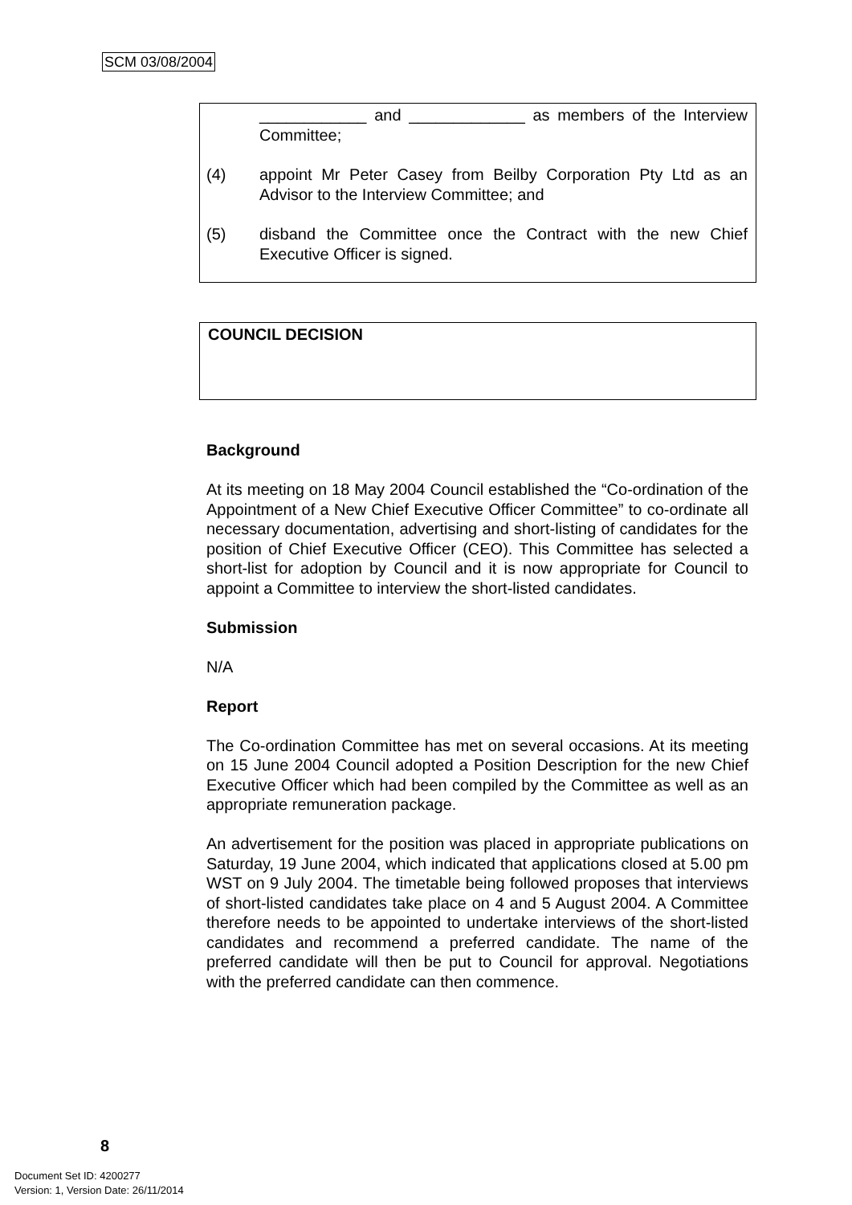SCM 03/08/2004
____________ and _____________ as members of the Interview Committee;
(4) appoint Mr Peter Casey from Beilby Corporation Pty Ltd as an Advisor to the Interview Committee; and
(5) disband the Committee once the Contract with the new Chief Executive Officer is signed.
COUNCIL DECISION
Background
At its meeting on 18 May 2004 Council established the “Co-ordination of the Appointment of a New Chief Executive Officer Committee” to co-ordinate all necessary documentation, advertising and short-listing of candidates for the position of Chief Executive Officer (CEO). This Committee has selected a short-list for adoption by Council and it is now appropriate for Council to appoint a Committee to interview the short-listed candidates.
Submission
N/A
Report
The Co-ordination Committee has met on several occasions. At its meeting on 15 June 2004 Council adopted a Position Description for the new Chief Executive Officer which had been compiled by the Committee as well as an appropriate remuneration package.
An advertisement for the position was placed in appropriate publications on Saturday, 19 June 2004, which indicated that applications closed at 5.00 pm WST on 9 July 2004. The timetable being followed proposes that interviews of short-listed candidates take place on 4 and 5 August 2004. A Committee therefore needs to be appointed to undertake interviews of the short-listed candidates and recommend a preferred candidate. The name of the preferred candidate will then be put to Council for approval. Negotiations with the preferred candidate can then commence.
8
Document Set ID: 4200277
Version: 1, Version Date: 26/11/2014